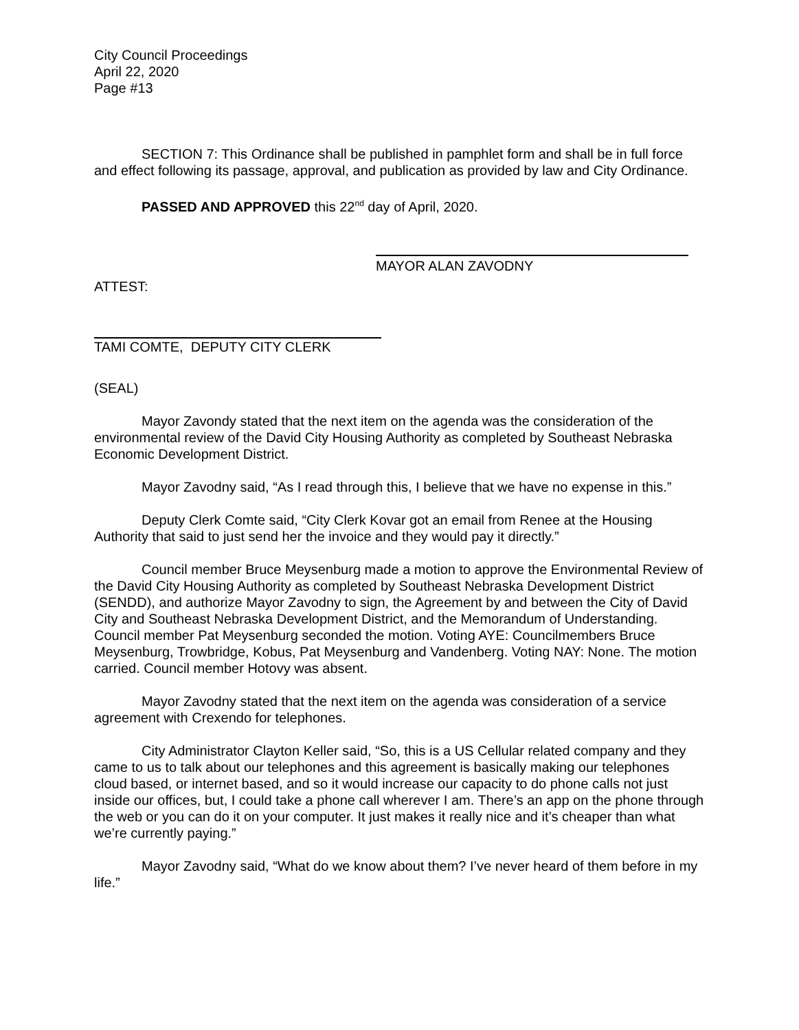City Council Proceedings
April 22, 2020
Page #13
SECTION 7: This Ordinance shall be published in pamphlet form and shall be in full force and effect following its passage, approval, and publication as provided by law and City Ordinance.
PASSED AND APPROVED this 22<sup>nd</sup> day of April, 2020.
MAYOR ALAN ZAVODNY
ATTEST:
TAMI COMTE, DEPUTY CITY CLERK
(SEAL)
Mayor Zavondy stated that the next item on the agenda was the consideration of the environmental review of the David City Housing Authority as completed by Southeast Nebraska Economic Development District.
Mayor Zavodny said, “As I read through this, I believe that we have no expense in this.”
Deputy Clerk Comte said, “City Clerk Kovar got an email from Renee at the Housing Authority that said to just send her the invoice and they would pay it directly.”
Council member Bruce Meysenburg made a motion to approve the Environmental Review of the David City Housing Authority as completed by Southeast Nebraska Development District (SENDD), and authorize Mayor Zavodny to sign, the Agreement by and between the City of David City and Southeast Nebraska Development District, and the Memorandum of Understanding. Council member Pat Meysenburg seconded the motion. Voting AYE: Councilmembers Bruce Meysenburg, Trowbridge, Kobus, Pat Meysenburg and Vandenberg. Voting NAY: None. The motion carried. Council member Hotovy was absent.
Mayor Zavodny stated that the next item on the agenda was consideration of a service agreement with Crexendo for telephones.
City Administrator Clayton Keller said, “So, this is a US Cellular related company and they came to us to talk about our telephones and this agreement is basically making our telephones cloud based, or internet based, and so it would increase our capacity to do phone calls not just inside our offices, but, I could take a phone call wherever I am. There’s an app on the phone through the web or you can do it on your computer. It just makes it really nice and it’s cheaper than what we’re currently paying.”
Mayor Zavodny said, “What do we know about them? I’ve never heard of them before in my life.”